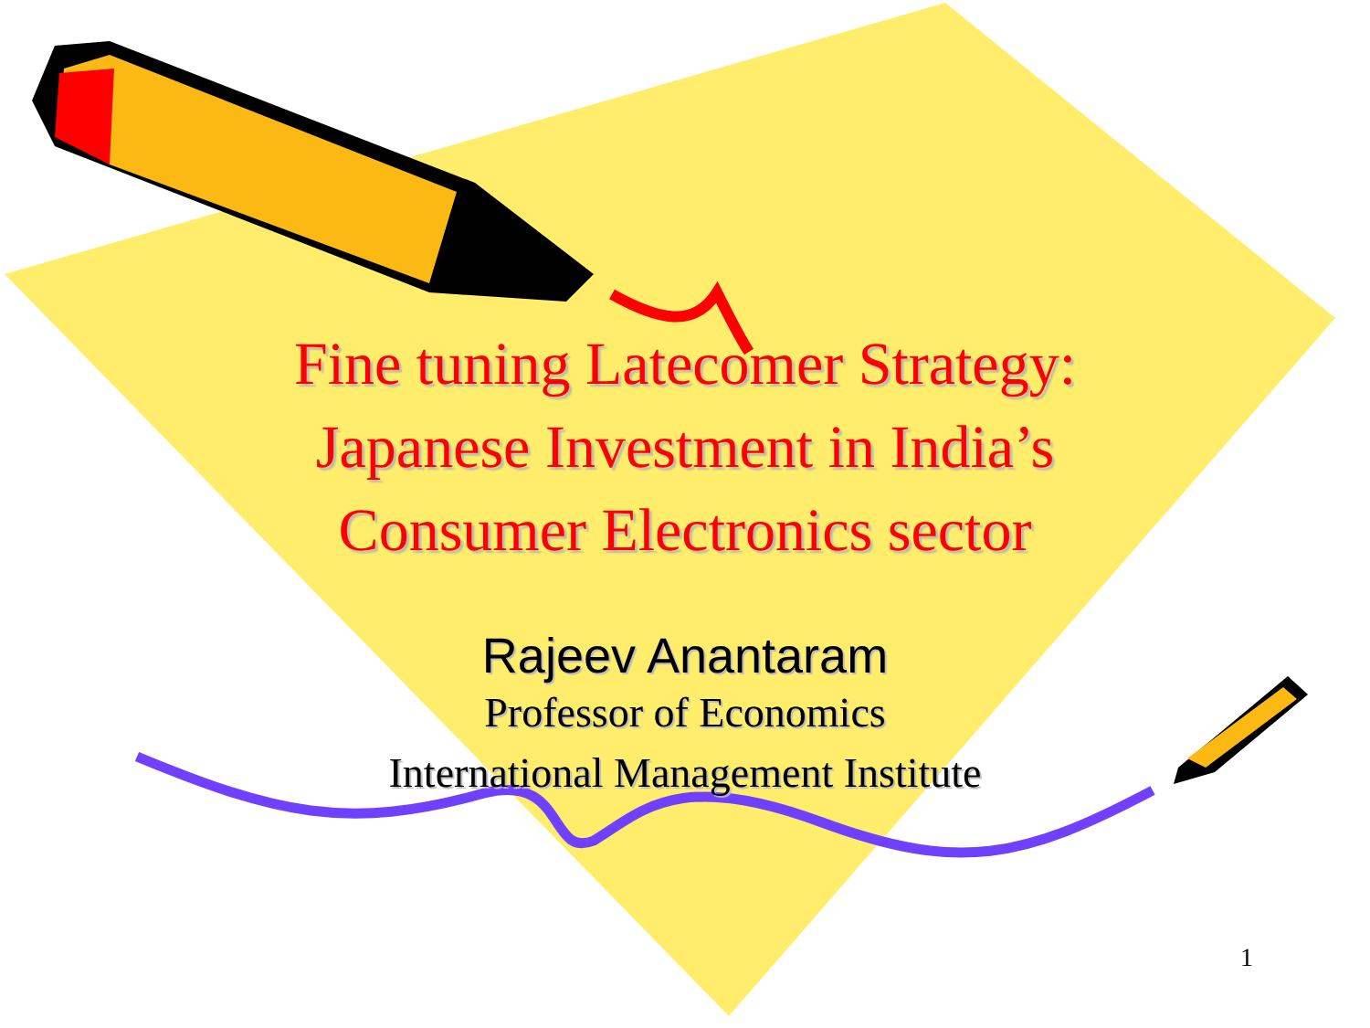Fine tuning Latecomer Strategy:
Japanese Investment in India’s
Consumer Electronics sector
Rajeev Anantaram
Professor of Economics
International Management Institute
1